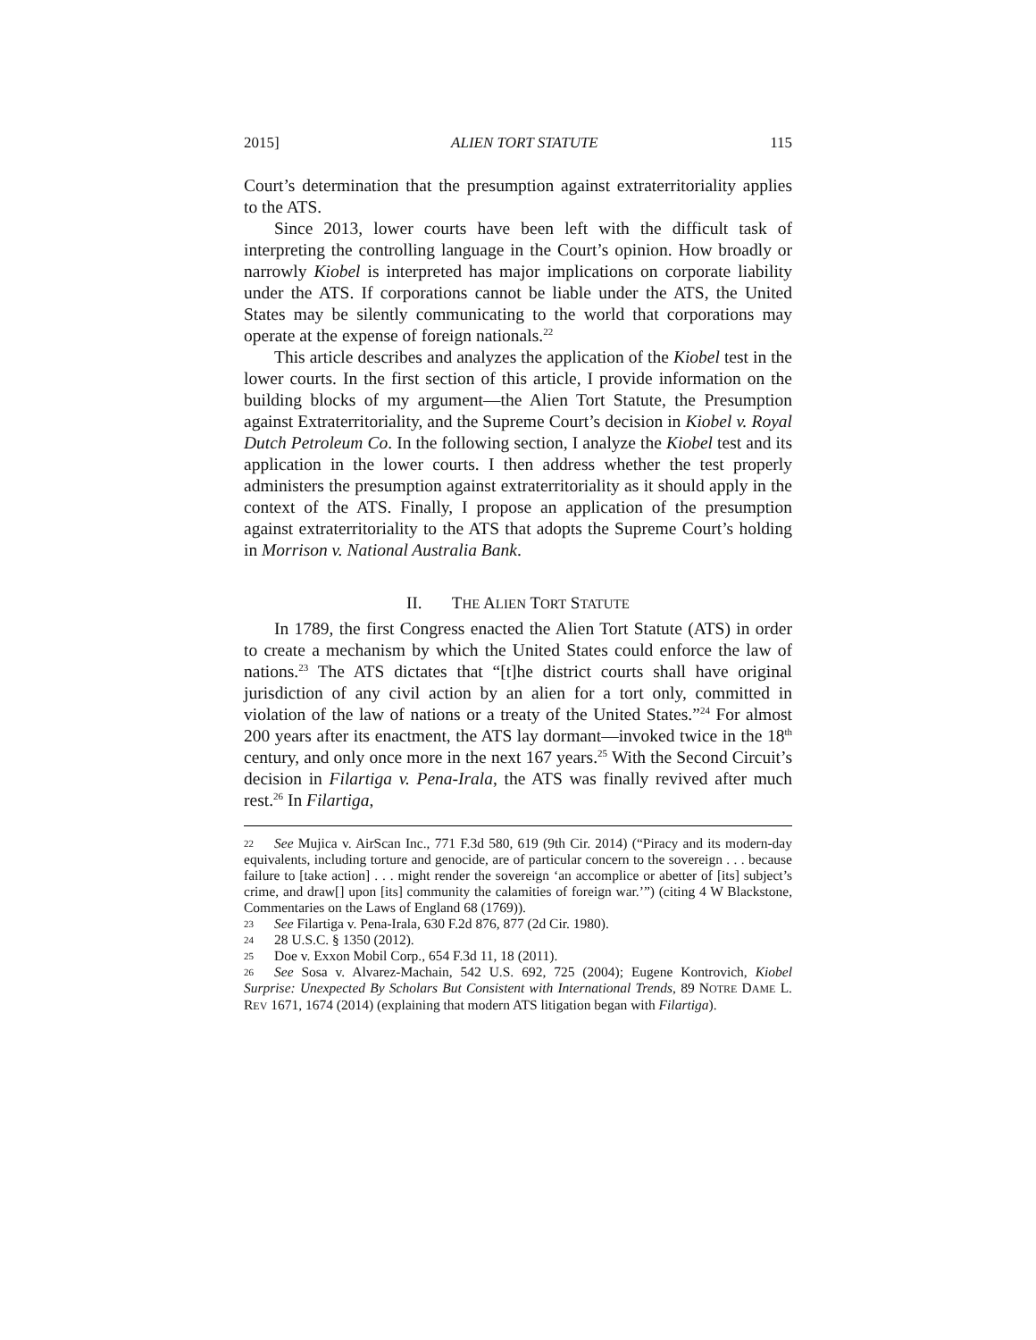2015] ALIEN TORT STATUTE 115
Court’s determination that the presumption against extraterritoriality applies to the ATS.
Since 2013, lower courts have been left with the difficult task of interpreting the controlling language in the Court’s opinion. How broadly or narrowly Kiobel is interpreted has major implications on corporate liability under the ATS. If corporations cannot be liable under the ATS, the United States may be silently communicating to the world that corporations may operate at the expense of foreign nationals.<sup>22</sup>
This article describes and analyzes the application of the Kiobel test in the lower courts. In the first section of this article, I provide information on the building blocks of my argument—the Alien Tort Statute, the Presumption against Extraterritoriality, and the Supreme Court’s decision in Kiobel v. Royal Dutch Petroleum Co. In the following section, I analyze the Kiobel test and its application in the lower courts. I then address whether the test properly administers the presumption against extraterritoriality as it should apply in the context of the ATS. Finally, I propose an application of the presumption against extraterritoriality to the ATS that adopts the Supreme Court’s holding in Morrison v. National Australia Bank.
II. THE ALIEN TORT STATUTE
In 1789, the first Congress enacted the Alien Tort Statute (ATS) in order to create a mechanism by which the United States could enforce the law of nations.<sup>23</sup> The ATS dictates that “[t]he district courts shall have original jurisdiction of any civil action by an alien for a tort only, committed in violation of the law of nations or a treaty of the United States.”<sup>24</sup> For almost 200 years after its enactment, the ATS lay dormant—invoked twice in the 18<sup>th</sup> century, and only once more in the next 167 years.<sup>25</sup> With the Second Circuit’s decision in Filartiga v. Pena-Irala, the ATS was finally revived after much rest.<sup>26</sup> In Filartiga,
22 See Mujica v. AirScan Inc., 771 F.3d 580, 619 (9th Cir. 2014) (“Piracy and its modern-day equivalents, including torture and genocide, are of particular concern to the sovereign . . . because failure to [take action] . . . might render the sovereign ‘an accomplice or abetter of [its] subject’s crime, and draw[] upon [its] community the calamities of foreign war.’”) (citing 4 W Blackstone, Commentaries on the Laws of England 68 (1769)).
23 See Filartiga v. Pena-Irala, 630 F.2d 876, 877 (2d Cir. 1980).
24 28 U.S.C. § 1350 (2012).
25 Doe v. Exxon Mobil Corp., 654 F.3d 11, 18 (2011).
26 See Sosa v. Alvarez-Machain, 542 U.S. 692, 725 (2004); Eugene Kontrovich, Kiobel Surprise: Unexpected By Scholars But Consistent with International Trends, 89 NOTRE DAME L. REV 1671, 1674 (2014) (explaining that modern ATS litigation began with Filartiga).